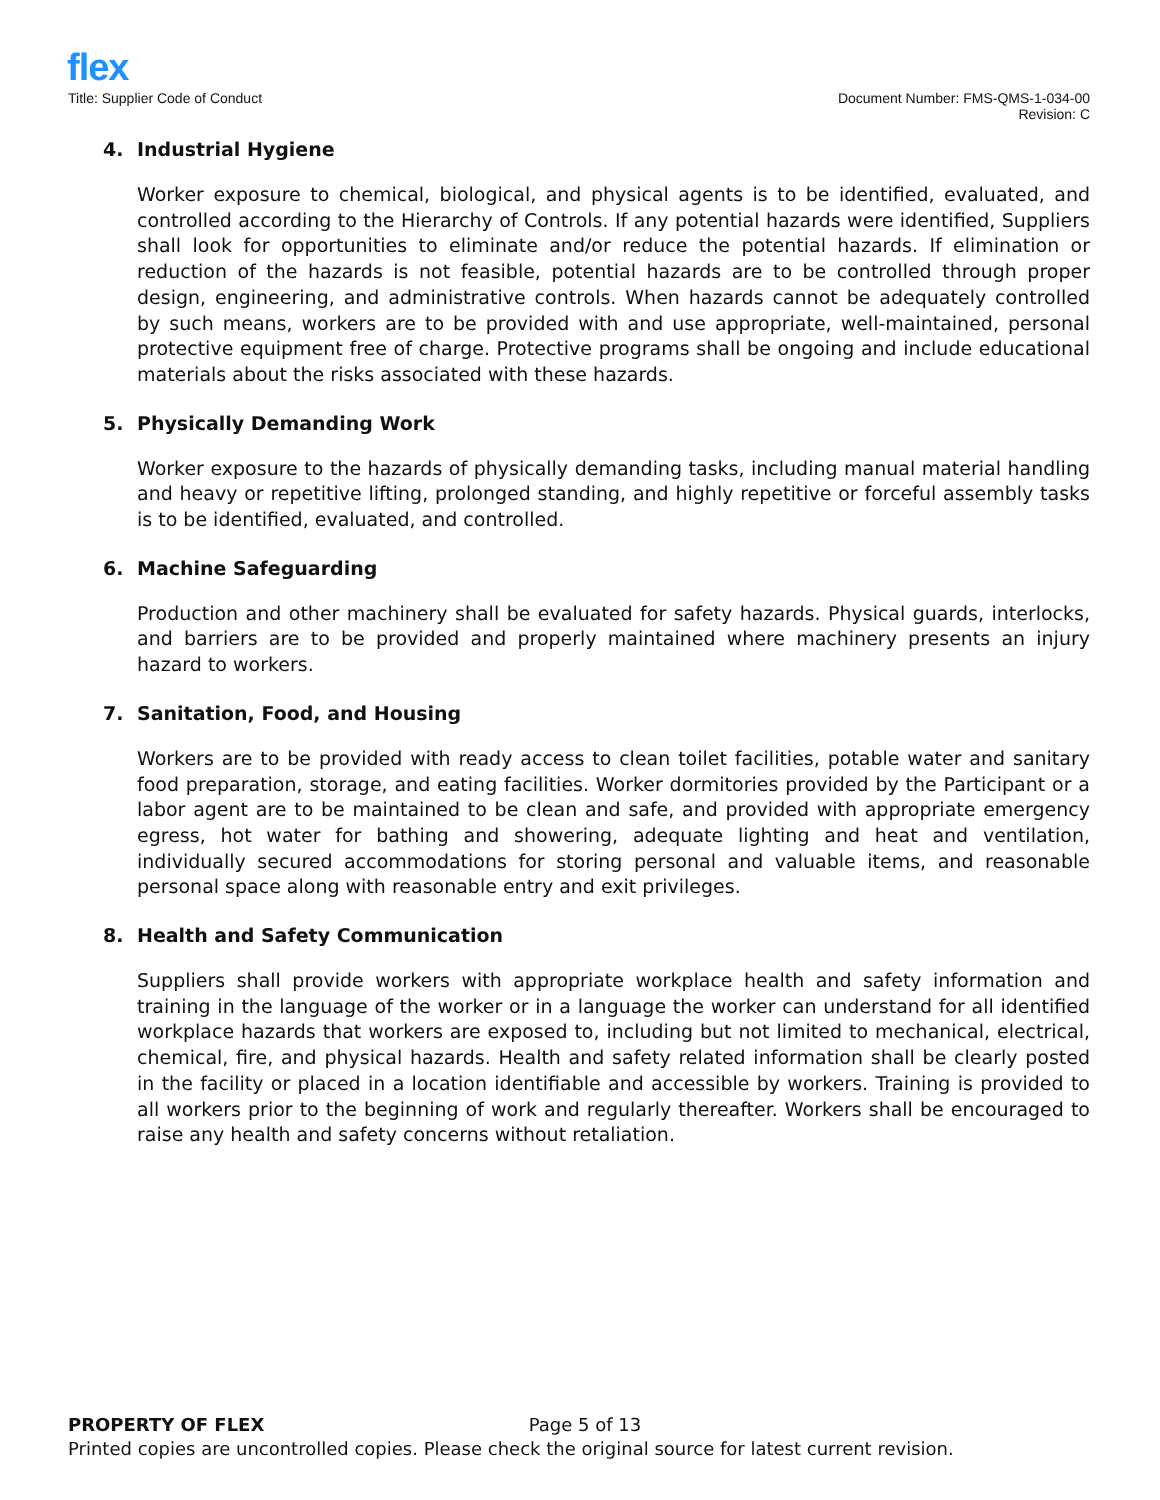flex
Title: Supplier Code of Conduct
Document Number: FMS-QMS-1-034-00
Revision: C
4. Industrial Hygiene
Worker exposure to chemical, biological, and physical agents is to be identified, evaluated, and controlled according to the Hierarchy of Controls. If any potential hazards were identified, Suppliers shall look for opportunities to eliminate and/or reduce the potential hazards. If elimination or reduction of the hazards is not feasible, potential hazards are to be controlled through proper design, engineering, and administrative controls. When hazards cannot be adequately controlled by such means, workers are to be provided with and use appropriate, well-maintained, personal protective equipment free of charge. Protective programs shall be ongoing and include educational materials about the risks associated with these hazards.
5. Physically Demanding Work
Worker exposure to the hazards of physically demanding tasks, including manual material handling and heavy or repetitive lifting, prolonged standing, and highly repetitive or forceful assembly tasks is to be identified, evaluated, and controlled.
6. Machine Safeguarding
Production and other machinery shall be evaluated for safety hazards. Physical guards, interlocks, and barriers are to be provided and properly maintained where machinery presents an injury hazard to workers.
7. Sanitation, Food, and Housing
Workers are to be provided with ready access to clean toilet facilities, potable water and sanitary food preparation, storage, and eating facilities. Worker dormitories provided by the Participant or a labor agent are to be maintained to be clean and safe, and provided with appropriate emergency egress, hot water for bathing and showering, adequate lighting and heat and ventilation, individually secured accommodations for storing personal and valuable items, and reasonable personal space along with reasonable entry and exit privileges.
8. Health and Safety Communication
Suppliers shall provide workers with appropriate workplace health and safety information and training in the language of the worker or in a language the worker can understand for all identified workplace hazards that workers are exposed to, including but not limited to mechanical, electrical, chemical, fire, and physical hazards. Health and safety related information shall be clearly posted in the facility or placed in a location identifiable and accessible by workers. Training is provided to all workers prior to the beginning of work and regularly thereafter. Workers shall be encouraged to raise any health and safety concerns without retaliation.
PROPERTY OF FLEX Page 5 of 13
Printed copies are uncontrolled copies. Please check the original source for latest current revision.